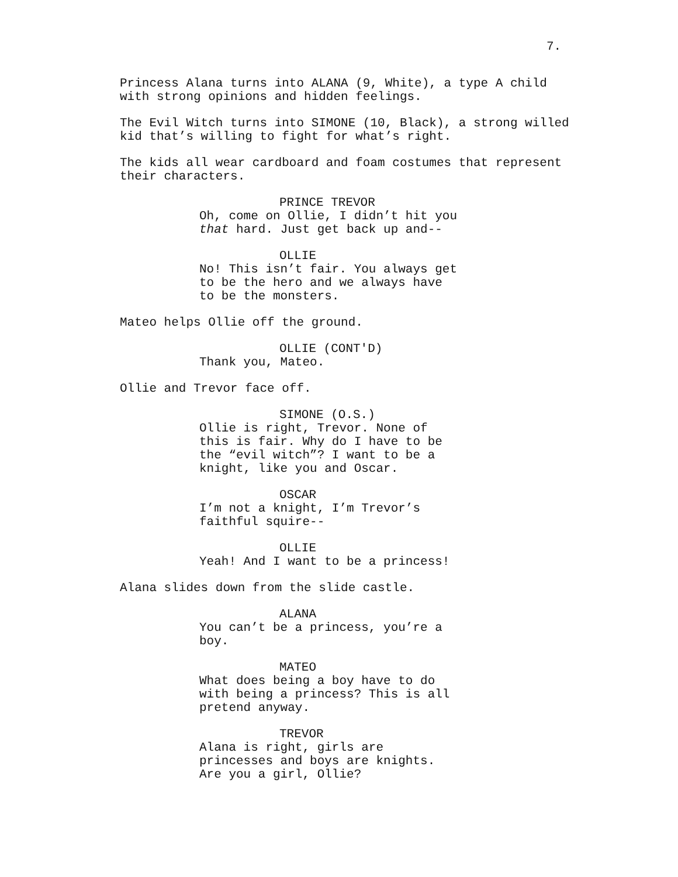7.
Princess Alana turns into ALANA (9, White), a type A child with strong opinions and hidden feelings.
The Evil Witch turns into SIMONE (10, Black), a strong willed kid that’s willing to fight for what’s right.
The kids all wear cardboard and foam costumes that represent their characters.
PRINCE TREVOR
Oh, come on Ollie, I didn’t hit you that hard. Just get back up and--
OLLIE
No! This isn’t fair. You always get to be the hero and we always have to be the monsters.
Mateo helps Ollie off the ground.
OLLIE (CONT'D)
Thank you, Mateo.
Ollie and Trevor face off.
SIMONE (O.S.)
Ollie is right, Trevor. None of this is fair. Why do I have to be the “evil witch”? I want to be a knight, like you and Oscar.
OSCAR
I’m not a knight, I’m Trevor’s faithful squire--
OLLIE
Yeah! And I want to be a princess!
Alana slides down from the slide castle.
ALANA
You can’t be a princess, you’re a boy.
MATEO
What does being a boy have to do with being a princess? This is all pretend anyway.
TREVOR
Alana is right, girls are princesses and boys are knights. Are you a girl, Ollie?